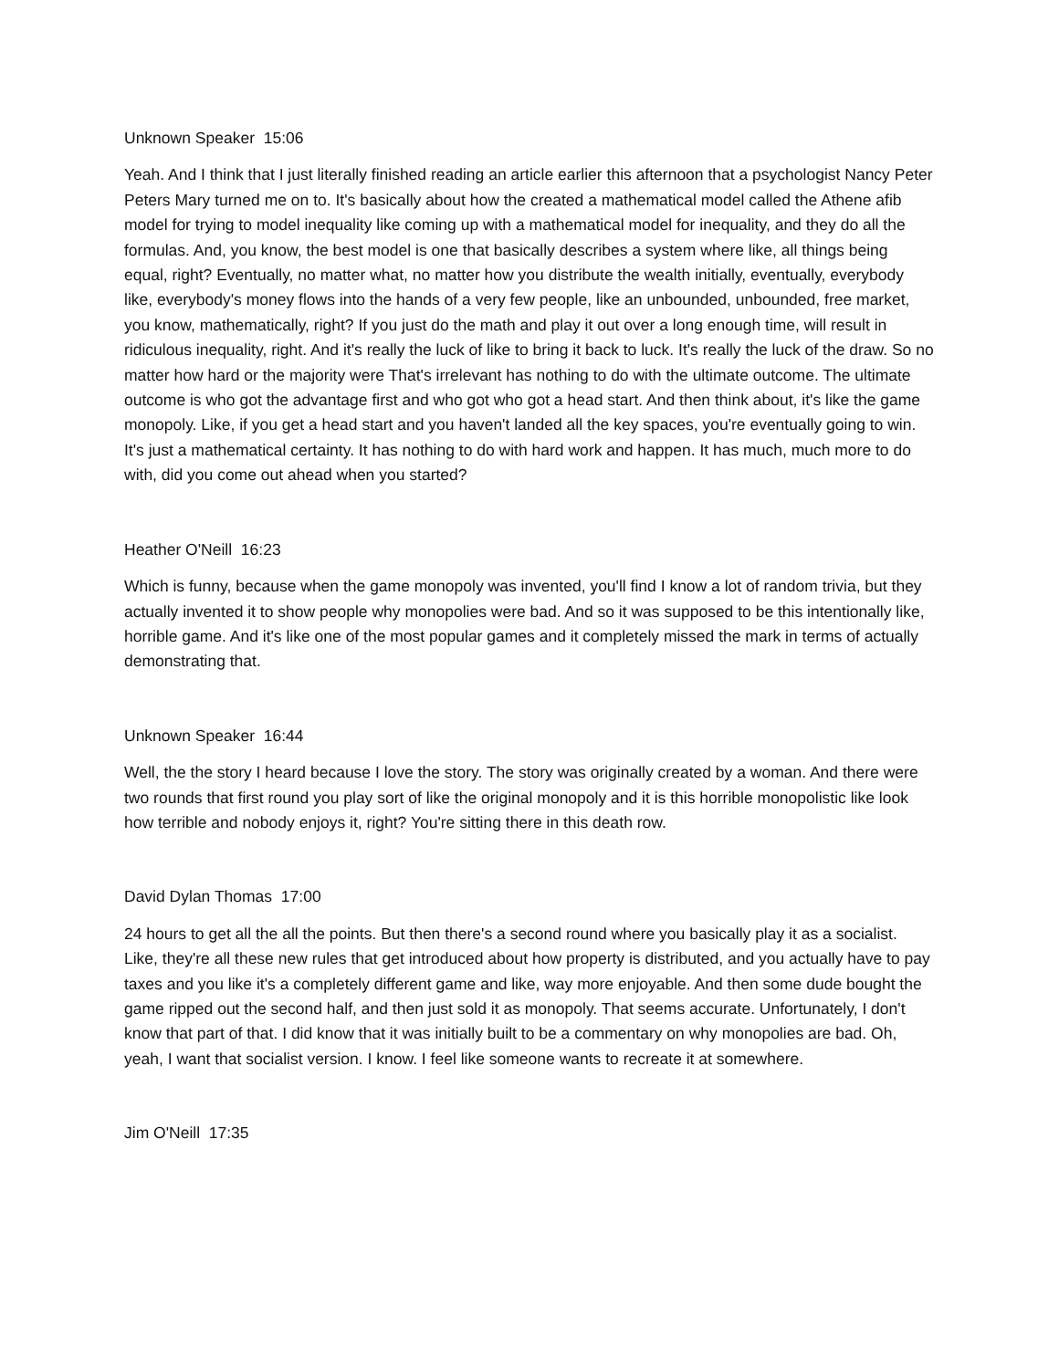Unknown Speaker 15:06
Yeah. And I think that I just literally finished reading an article earlier this afternoon that a psychologist Nancy Peter Peters Mary turned me on to. It's basically about how the created a mathematical model called the Athene afib model for trying to model inequality like coming up with a mathematical model for inequality, and they do all the formulas. And, you know, the best model is one that basically describes a system where like, all things being equal, right? Eventually, no matter what, no matter how you distribute the wealth initially, eventually, everybody like, everybody's money flows into the hands of a very few people, like an unbounded, unbounded, free market, you know, mathematically, right? If you just do the math and play it out over a long enough time, will result in ridiculous inequality, right. And it's really the luck of like to bring it back to luck. It's really the luck of the draw. So no matter how hard or the majority were That's irrelevant has nothing to do with the ultimate outcome. The ultimate outcome is who got the advantage first and who got who got a head start. And then think about, it's like the game monopoly. Like, if you get a head start and you haven't landed all the key spaces, you're eventually going to win. It's just a mathematical certainty. It has nothing to do with hard work and happen. It has much, much more to do with, did you come out ahead when you started?
Heather O'Neill 16:23
Which is funny, because when the game monopoly was invented, you'll find I know a lot of random trivia, but they actually invented it to show people why monopolies were bad. And so it was supposed to be this intentionally like, horrible game. And it's like one of the most popular games and it completely missed the mark in terms of actually demonstrating that.
Unknown Speaker 16:44
Well, the the story I heard because I love the story. The story was originally created by a woman. And there were two rounds that first round you play sort of like the original monopoly and it is this horrible monopolistic like look how terrible and nobody enjoys it, right? You're sitting there in this death row.
David Dylan Thomas 17:00
24 hours to get all the all the points. But then there's a second round where you basically play it as a socialist. Like, they're all these new rules that get introduced about how property is distributed, and you actually have to pay taxes and you like it's a completely different game and like, way more enjoyable. And then some dude bought the game ripped out the second half, and then just sold it as monopoly. That seems accurate. Unfortunately, I don't know that part of that. I did know that it was initially built to be a commentary on why monopolies are bad. Oh, yeah, I want that socialist version. I know. I feel like someone wants to recreate it at somewhere.
Jim O'Neill 17:35